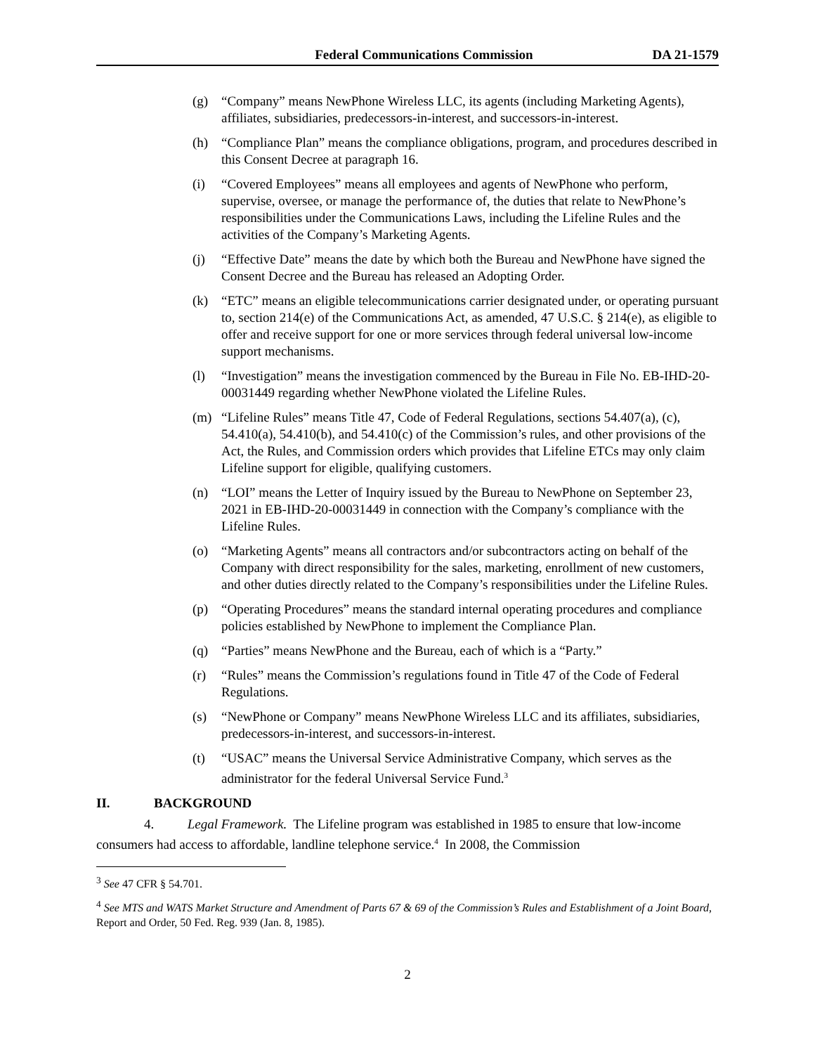Federal Communications Commission DA 21-1579
(g) “Company” means NewPhone Wireless LLC, its agents (including Marketing Agents), affiliates, subsidiaries, predecessors-in-interest, and successors-in-interest.
(h) “Compliance Plan” means the compliance obligations, program, and procedures described in this Consent Decree at paragraph 16.
(i) “Covered Employees” means all employees and agents of NewPhone who perform, supervise, oversee, or manage the performance of, the duties that relate to NewPhone’s responsibilities under the Communications Laws, including the Lifeline Rules and the activities of the Company’s Marketing Agents.
(j) “Effective Date” means the date by which both the Bureau and NewPhone have signed the Consent Decree and the Bureau has released an Adopting Order.
(k) “ETC” means an eligible telecommunications carrier designated under, or operating pursuant to, section 214(e) of the Communications Act, as amended, 47 U.S.C. § 214(e), as eligible to offer and receive support for one or more services through federal universal low-income support mechanisms.
(l) “Investigation” means the investigation commenced by the Bureau in File No. EB-IHD-20-00031449 regarding whether NewPhone violated the Lifeline Rules.
(m) “Lifeline Rules” means Title 47, Code of Federal Regulations, sections 54.407(a), (c), 54.410(a), 54.410(b), and 54.410(c) of the Commission’s rules, and other provisions of the Act, the Rules, and Commission orders which provides that Lifeline ETCs may only claim Lifeline support for eligible, qualifying customers.
(n) “LOI” means the Letter of Inquiry issued by the Bureau to NewPhone on September 23, 2021 in EB-IHD-20-00031449 in connection with the Company’s compliance with the Lifeline Rules.
(o) “Marketing Agents” means all contractors and/or subcontractors acting on behalf of the Company with direct responsibility for the sales, marketing, enrollment of new customers, and other duties directly related to the Company’s responsibilities under the Lifeline Rules.
(p) “Operating Procedures” means the standard internal operating procedures and compliance policies established by NewPhone to implement the Compliance Plan.
(q) “Parties” means NewPhone and the Bureau, each of which is a “Party.”
(r) “Rules” means the Commission’s regulations found in Title 47 of the Code of Federal Regulations.
(s) “NewPhone or Company” means NewPhone Wireless LLC and its affiliates, subsidiaries, predecessors-in-interest, and successors-in-interest.
(t) “USAC” means the Universal Service Administrative Company, which serves as the administrator for the federal Universal Service Fund.<sup>3</sup>
II. BACKGROUND
4. Legal Framework. The Lifeline program was established in 1985 to ensure that low-income consumers had access to affordable, landline telephone service.<sup>4</sup> In 2008, the Commission
<sup>3</sup> See 47 CFR § 54.701.
<sup>4</sup> See MTS and WATS Market Structure and Amendment of Parts 67 & 69 of the Commission’s Rules and Establishment of a Joint Board, Report and Order, 50 Fed. Reg. 939 (Jan. 8, 1985).
2